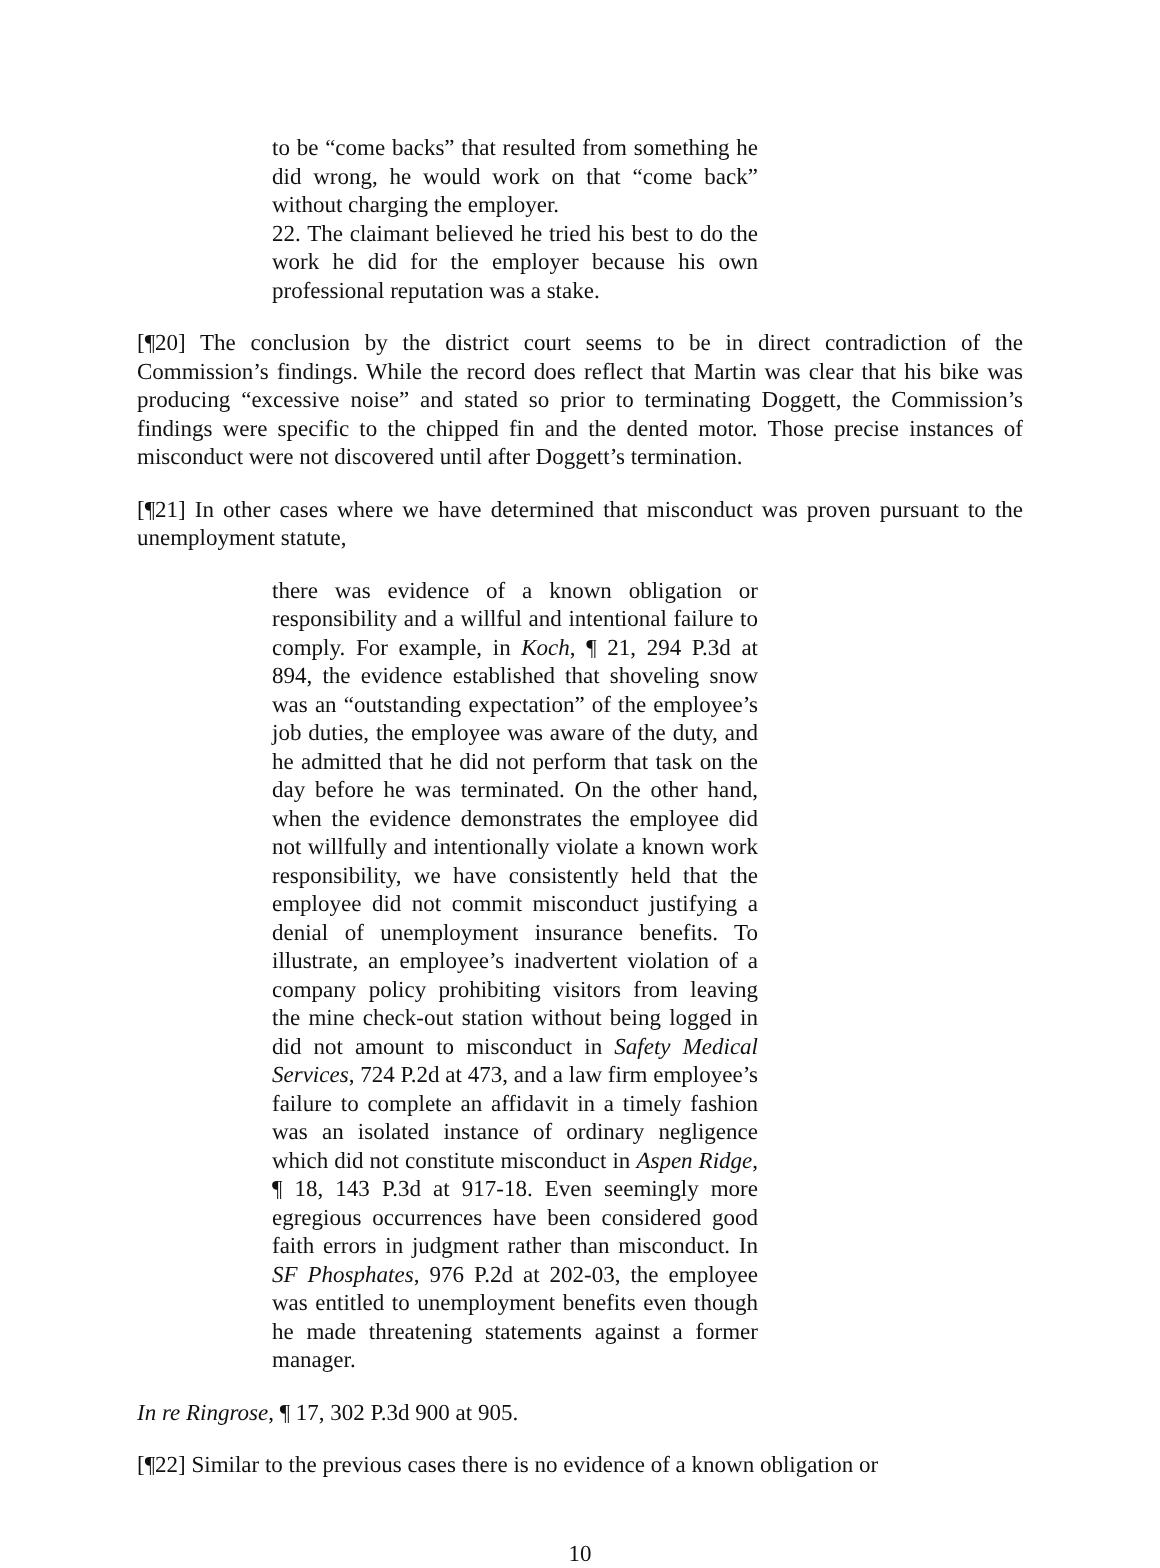to be “come backs” that resulted from something he did wrong, he would work on that “come back” without charging the employer.
22. The claimant believed he tried his best to do the work he did for the employer because his own professional reputation was a stake.
[¶20] The conclusion by the district court seems to be in direct contradiction of the Commission’s findings. While the record does reflect that Martin was clear that his bike was producing “excessive noise” and stated so prior to terminating Doggett, the Commission’s findings were specific to the chipped fin and the dented motor. Those precise instances of misconduct were not discovered until after Doggett’s termination.
[¶21] In other cases where we have determined that misconduct was proven pursuant to the unemployment statute,
there was evidence of a known obligation or responsibility and a willful and intentional failure to comply. For example, in Koch, ¶ 21, 294 P.3d at 894, the evidence established that shoveling snow was an “outstanding expectation” of the employee’s job duties, the employee was aware of the duty, and he admitted that he did not perform that task on the day before he was terminated. On the other hand, when the evidence demonstrates the employee did not willfully and intentionally violate a known work responsibility, we have consistently held that the employee did not commit misconduct justifying a denial of unemployment insurance benefits. To illustrate, an employee’s inadvertent violation of a company policy prohibiting visitors from leaving the mine check-out station without being logged in did not amount to misconduct in Safety Medical Services, 724 P.2d at 473, and a law firm employee’s failure to complete an affidavit in a timely fashion was an isolated instance of ordinary negligence which did not constitute misconduct in Aspen Ridge, ¶ 18, 143 P.3d at 917-18. Even seemingly more egregious occurrences have been considered good faith errors in judgment rather than misconduct. In SF Phosphates, 976 P.2d at 202-03, the employee was entitled to unemployment benefits even though he made threatening statements against a former manager.
In re Ringrose, ¶ 17, 302 P.3d 900 at 905.
[¶22] Similar to the previous cases there is no evidence of a known obligation or
10